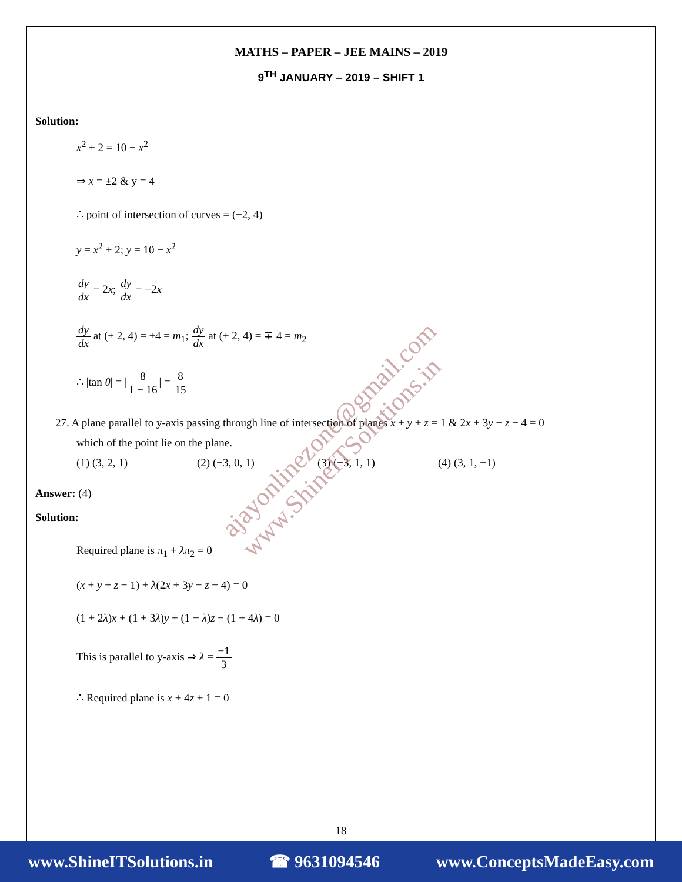MATHS – PAPER – JEE MAINS – 2019
9<sup>TH</sup> JANUARY – 2019 – SHIFT 1
Solution:
x<sup>2</sup> + 2 = 10 − x<sup>2</sup>
⇒ x = ±2 & y = 4
∴ point of intersection of curves = (±2, 4)
y = x<sup>2</sup> + 2; y = 10 − x<sup>2</sup>
dy dx = 2x; dy dx = −2x
dy dx at (± 2, 4) = ±4 = m<sub>1</sub>; dy dx at (± 2, 4) = ∓ 4 = m<sub>2</sub>
∴ |tan θ| = |8 1 − 16| = 8 15
27. A plane parallel to y-axis passing through line of intersection of planes x + y + z = 1 & 2x + 3y − z − 4 = 0
which of the point lie on the plane.
(1) (3, 2, 1) (2) (−3, 0, 1) (3) (−3, 1, 1) (4) (3, 1, −1)
Answer: (4)
Solution:
Required plane is π<sub>1</sub> + λπ<sub>2</sub> = 0
(x + y + z − 1) + λ(2x + 3y − z − 4) = 0
(1 + 2λ)x + (1 + 3λ)y + (1 − λ)z − (1 + 4λ) = 0
This is parallel to y-axis ⇒ λ = −1 3
∴ Required plane is x + 4z + 1 = 0
ajayonlinezone@gmail.com
www.ShineITSolutions.in
18
www.ShineITSolutions.in ☎ 9631094546 www.ConceptsMadeEasy.com